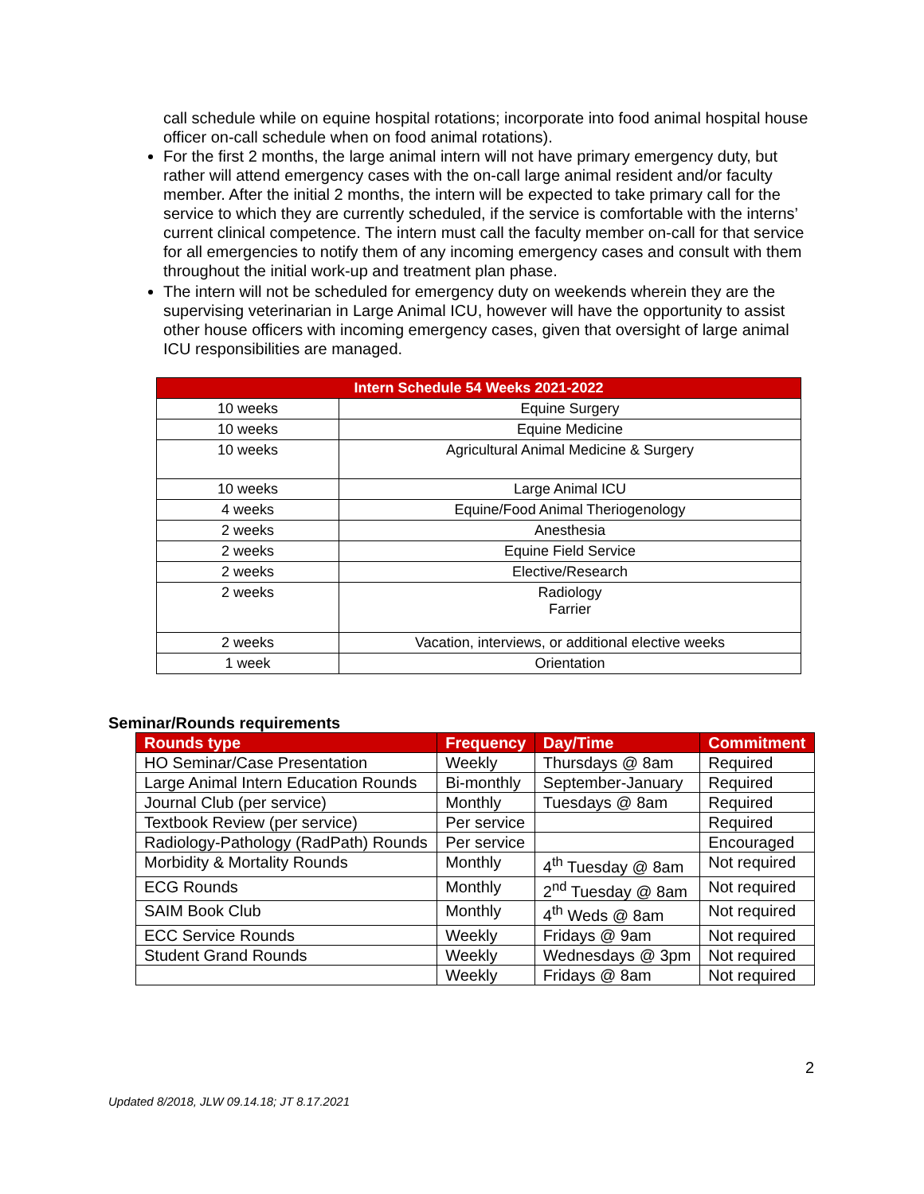call schedule while on equine hospital rotations; incorporate into food animal hospital house officer on-call schedule when on food animal rotations).
For the first 2 months, the large animal intern will not have primary emergency duty, but rather will attend emergency cases with the on-call large animal resident and/or faculty member. After the initial 2 months, the intern will be expected to take primary call for the service to which they are currently scheduled, if the service is comfortable with the interns’ current clinical competence. The intern must call the faculty member on-call for that service for all emergencies to notify them of any incoming emergency cases and consult with them throughout the initial work-up and treatment plan phase.
The intern will not be scheduled for emergency duty on weekends wherein they are the supervising veterinarian in Large Animal ICU, however will have the opportunity to assist other house officers with incoming emergency cases, given that oversight of large animal ICU responsibilities are managed.
| Intern Schedule 54 Weeks 2021-2022 | |
| --- | --- |
| 10 weeks | Equine Surgery |
| 10 weeks | Equine Medicine |
| 10 weeks | Agricultural Animal Medicine & Surgery |
| 10 weeks | Large Animal ICU |
| 4 weeks | Equine/Food Animal Theriogenology |
| 2 weeks | Anesthesia |
| 2 weeks | Equine Field Service |
| 2 weeks | Elective/Research |
| 2 weeks | Radiology Farrier |
| 2 weeks | Vacation, interviews, or additional elective weeks |
| 1 week | Orientation |
Seminar/Rounds requirements
| Rounds type | Frequency | Day/Time | Commitment |
| --- | --- | --- | --- |
| HO Seminar/Case Presentation | Weekly | Thursdays @ 8am | Required |
| Large Animal Intern Education Rounds | Bi-monthly | September-January | Required |
| Journal Club (per service) | Monthly | Tuesdays @ 8am | Required |
| Textbook Review (per service) | Per service | | Required |
| Radiology-Pathology (RadPath) Rounds | Per service | | Encouraged |
| Morbidity & Mortality Rounds | Monthly | 4<sup>th</sup> Tuesday @ 8am | Not required |
| ECG Rounds | Monthly | 2<sup>nd</sup> Tuesday @ 8am | Not required |
| SAIM Book Club | Monthly | 4<sup>th</sup> Weds @ 8am | Not required |
| ECC Service Rounds | Weekly | Fridays @ 9am | Not required |
| Student Grand Rounds | Weekly | Wednesdays @ 3pm | Not required |
| | Weekly | Fridays @ 8am | Not required |
2
Updated 8/2018, JLW 09.14.18; JT 8.17.2021